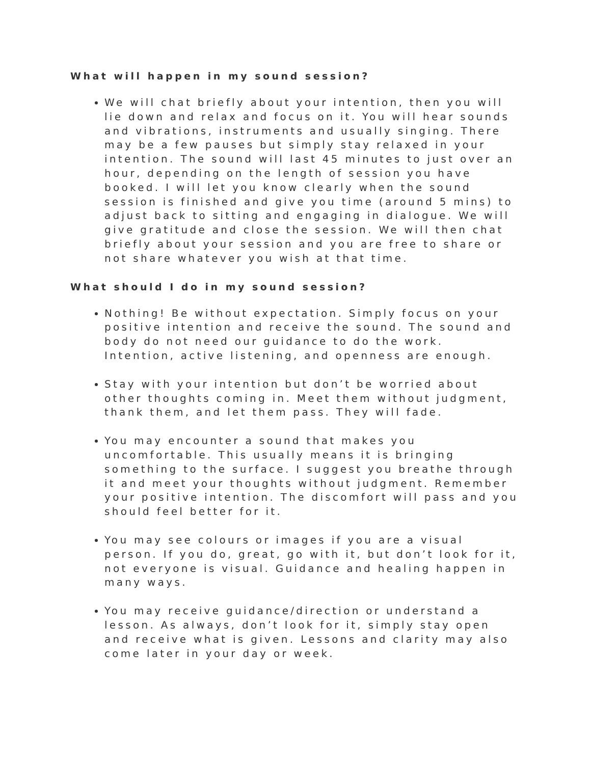What will happen in my sound session?
We will chat briefly about your intention, then you will lie down and relax and focus on it. You will hear sounds and vibrations, instruments and usually singing. There may be a few pauses but simply stay relaxed in your intention. The sound will last 45 minutes to just over an hour, depending on the length of session you have booked. I will let you know clearly when the sound session is finished and give you time (around 5 mins) to adjust back to sitting and engaging in dialogue. We will give gratitude and close the session. We will then chat briefly about your session and you are free to share or not share whatever you wish at that time.
What should I do in my sound session?
Nothing! Be without expectation. Simply focus on your positive intention and receive the sound. The sound and body do not need our guidance to do the work. Intention, active listening, and openness are enough.
Stay with your intention but don’t be worried about other thoughts coming in. Meet them without judgment, thank them, and let them pass. They will fade.
You may encounter a sound that makes you uncomfortable. This usually means it is bringing something to the surface. I suggest you breathe through it and meet your thoughts without judgment. Remember your positive intention. The discomfort will pass and you should feel better for it.
You may see colours or images if you are a visual person. If you do, great, go with it, but don’t look for it, not everyone is visual. Guidance and healing happen in many ways.
You may receive guidance/direction or understand a lesson. As always, don’t look for it, simply stay open and receive what is given. Lessons and clarity may also come later in your day or week.